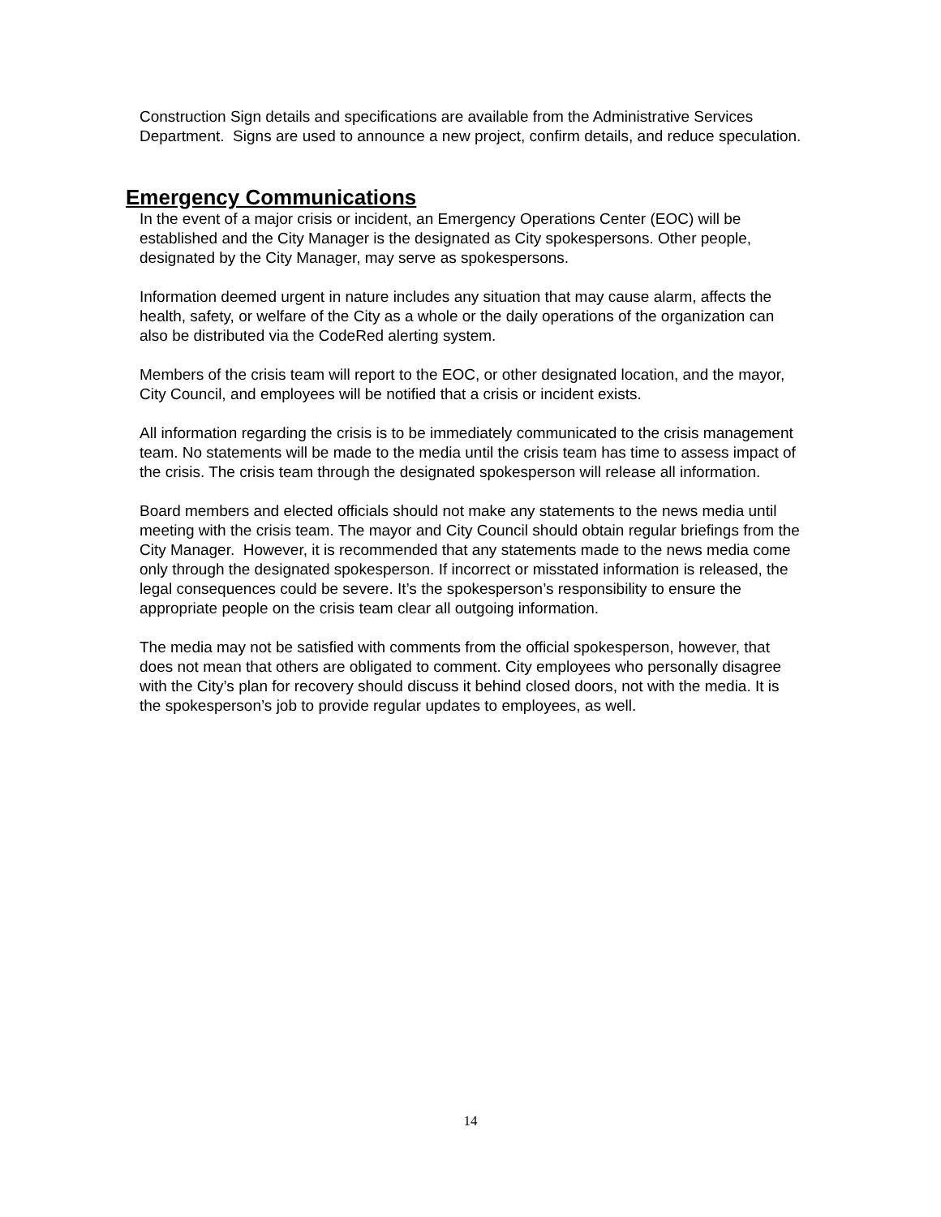Construction Sign details and specifications are available from the Administrative Services Department. Signs are used to announce a new project, confirm details, and reduce speculation.
Emergency Communications
In the event of a major crisis or incident, an Emergency Operations Center (EOC) will be established and the City Manager is the designated as City spokespersons. Other people, designated by the City Manager, may serve as spokespersons.
Information deemed urgent in nature includes any situation that may cause alarm, affects the health, safety, or welfare of the City as a whole or the daily operations of the organization can also be distributed via the CodeRed alerting system.
Members of the crisis team will report to the EOC, or other designated location, and the mayor, City Council, and employees will be notified that a crisis or incident exists.
All information regarding the crisis is to be immediately communicated to the crisis management team. No statements will be made to the media until the crisis team has time to assess impact of the crisis. The crisis team through the designated spokesperson will release all information.
Board members and elected officials should not make any statements to the news media until meeting with the crisis team. The mayor and City Council should obtain regular briefings from the City Manager. However, it is recommended that any statements made to the news media come only through the designated spokesperson. If incorrect or misstated information is released, the legal consequences could be severe. It’s the spokesperson’s responsibility to ensure the appropriate people on the crisis team clear all outgoing information.
The media may not be satisfied with comments from the official spokesperson, however, that does not mean that others are obligated to comment. City employees who personally disagree with the City’s plan for recovery should discuss it behind closed doors, not with the media. It is the spokesperson’s job to provide regular updates to employees, as well.
14